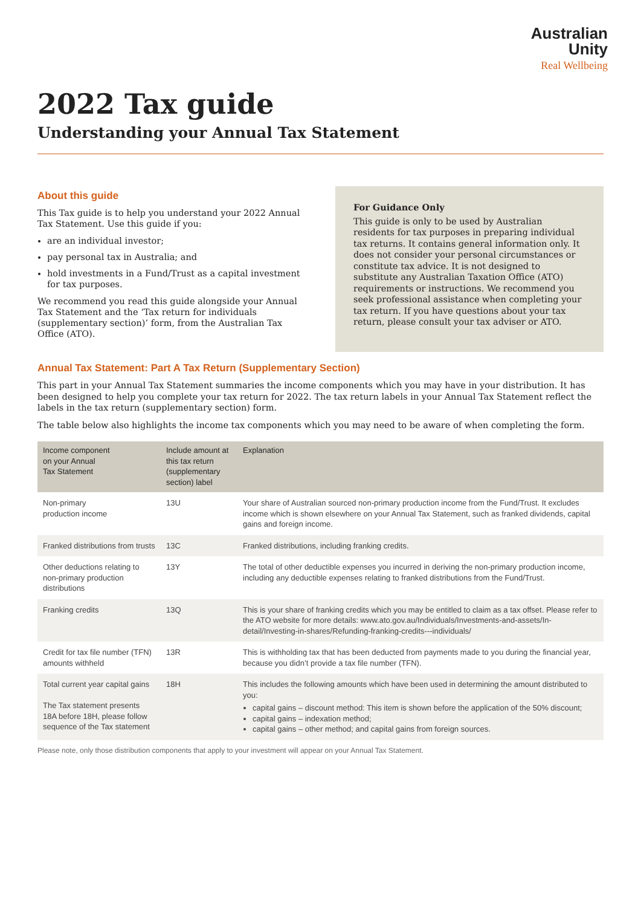Australian
Unity
Real Wellbeing
2022 Tax guide
Understanding your Annual Tax Statement
About this guide
This Tax guide is to help you understand your 2022 Annual Tax Statement. Use this guide if you:
are an individual investor;
pay personal tax in Australia; and
hold investments in a Fund/Trust as a capital investment for tax purposes.
We recommend you read this guide alongside your Annual Tax Statement and the ‘Tax return for individuals (supplementary section)’ form, from the Australian Tax Office (ATO).
For Guidance Only
This guide is only to be used by Australian residents for tax purposes in preparing individual tax returns. It contains general information only. It does not consider your personal circumstances or constitute tax advice. It is not designed to substitute any Australian Taxation Office (ATO) requirements or instructions. We recommend you seek professional assistance when completing your tax return. If you have questions about your tax return, please consult your tax adviser or ATO.
Annual Tax Statement: Part A Tax Return (Supplementary Section)
This part in your Annual Tax Statement summaries the income components which you may have in your distribution. It has been designed to help you complete your tax return for 2022. The tax return labels in your Annual Tax Statement reflect the labels in the tax return (supplementary section) form.
The table below also highlights the income tax components which you may need to be aware of when completing the form.
| Income component on your Annual Tax Statement | Include amount at this tax return (supplementary section) label | Explanation |
| --- | --- | --- |
| Non-primary production income | 13U | Your share of Australian sourced non-primary production income from the Fund/Trust. It excludes income which is shown elsewhere on your Annual Tax Statement, such as franked dividends, capital gains and foreign income. |
| Franked distributions from trusts | 13C | Franked distributions, including franking credits. |
| Other deductions relating to non-primary production distributions | 13Y | The total of other deductible expenses you incurred in deriving the non-primary production income, including any deductible expenses relating to franked distributions from the Fund/Trust. |
| Franking credits | 13Q | This is your share of franking credits which you may be entitled to claim as a tax offset. Please refer to the ATO website for more details: www.ato.gov.au/Individuals/Investments-and-assets/In-detail/Investing-in-shares/Refunding-franking-credits---individuals/ |
| Credit for tax file number (TFN) amounts withheld | 13R | This is withholding tax that has been deducted from payments made to you during the financial year, because you didn’t provide a tax file number (TFN). |
| Total current year capital gains The Tax statement presents 18A before 18H, please follow sequence of the Tax statement | 18H | This includes the following amounts which have been used in determining the amount distributed to you: capital gains – discount method: This item is shown before the application of the 50% discount; capital gains – indexation method; capital gains – other method; and capital gains from foreign sources. |
Please note, only those distribution components that apply to your investment will appear on your Annual Tax Statement.